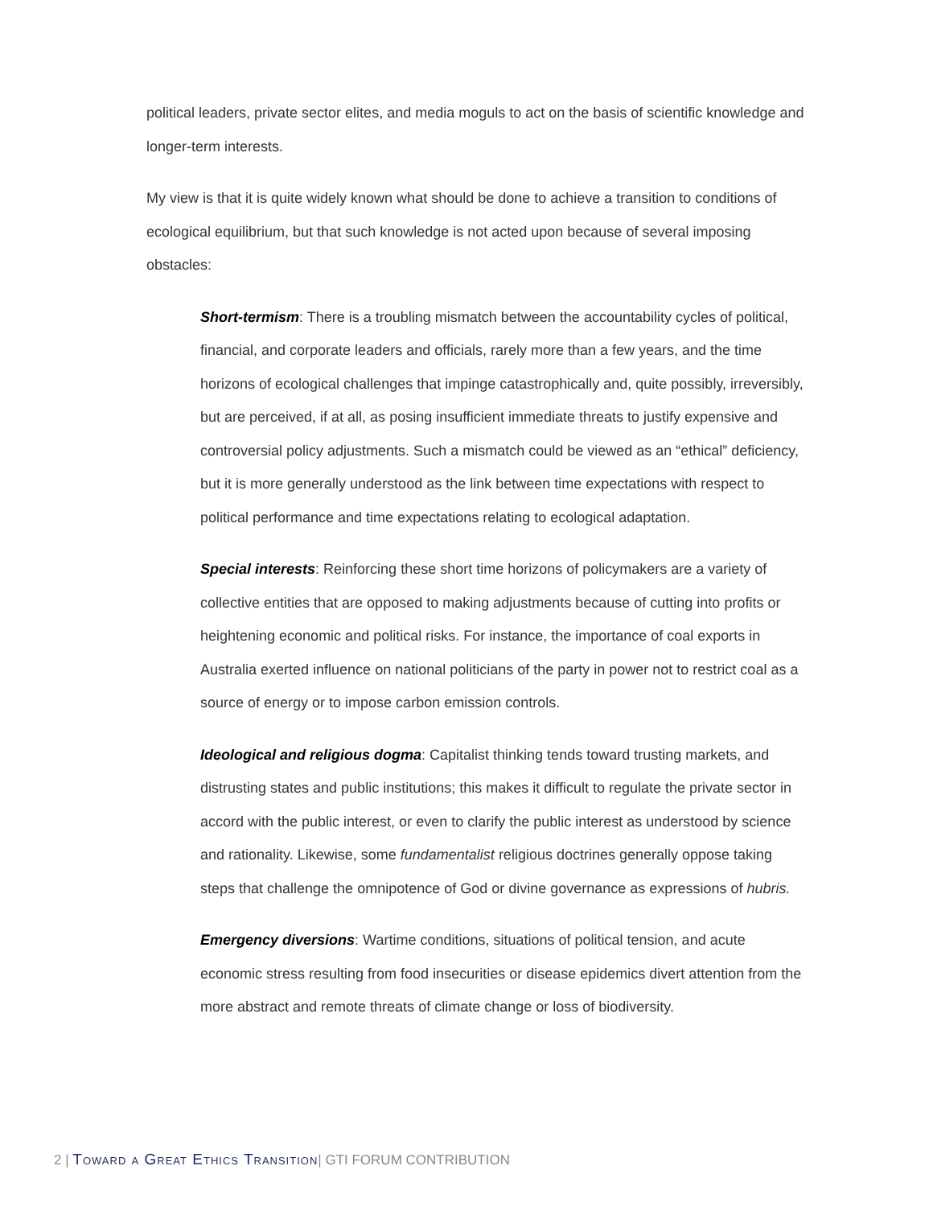political leaders, private sector elites, and media moguls to act on the basis of scientific knowledge and longer-term interests.
My view is that it is quite widely known what should be done to achieve a transition to conditions of ecological equilibrium, but that such knowledge is not acted upon because of several imposing obstacles:
Short-termism: There is a troubling mismatch between the accountability cycles of political, financial, and corporate leaders and officials, rarely more than a few years, and the time horizons of ecological challenges that impinge catastrophically and, quite possibly, irreversibly, but are perceived, if at all, as posing insufficient immediate threats to justify expensive and controversial policy adjustments. Such a mismatch could be viewed as an “ethical” deficiency, but it is more generally understood as the link between time expectations with respect to political performance and time expectations relating to ecological adaptation.
Special interests: Reinforcing these short time horizons of policymakers are a variety of collective entities that are opposed to making adjustments because of cutting into profits or heightening economic and political risks. For instance, the importance of coal exports in Australia exerted influence on national politicians of the party in power not to restrict coal as a source of energy or to impose carbon emission controls.
Ideological and religious dogma: Capitalist thinking tends toward trusting markets, and distrusting states and public institutions; this makes it difficult to regulate the private sector in accord with the public interest, or even to clarify the public interest as understood by science and rationality. Likewise, some fundamentalist religious doctrines generally oppose taking steps that challenge the omnipotence of God or divine governance as expressions of hubris.
Emergency diversions: Wartime conditions, situations of political tension, and acute economic stress resulting from food insecurities or disease epidemics divert attention from the more abstract and remote threats of climate change or loss of biodiversity.
2 | Toward a Great Ethics Transition| GTI FORUM CONTRIBUTION